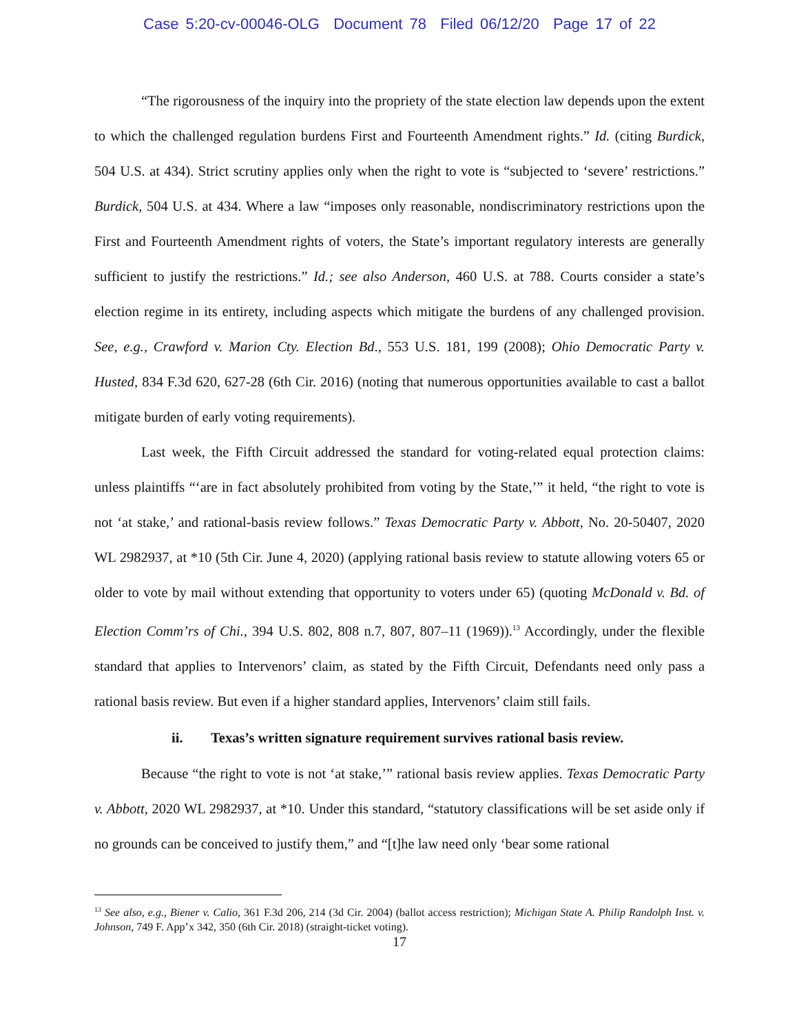Case 5:20-cv-00046-OLG Document 78 Filed 06/12/20 Page 17 of 22
“The rigorousness of the inquiry into the propriety of the state election law depends upon the extent to which the challenged regulation burdens First and Fourteenth Amendment rights.” Id. (citing Burdick, 504 U.S. at 434). Strict scrutiny applies only when the right to vote is “subjected to ‘severe’ restrictions.” Burdick, 504 U.S. at 434. Where a law “imposes only reasonable, nondiscriminatory restrictions upon the First and Fourteenth Amendment rights of voters, the State’s important regulatory interests are generally sufficient to justify the restrictions.” Id.; see also Anderson, 460 U.S. at 788. Courts consider a state’s election regime in its entirety, including aspects which mitigate the burdens of any challenged provision. See, e.g., Crawford v. Marion Cty. Election Bd., 553 U.S. 181, 199 (2008); Ohio Democratic Party v. Husted, 834 F.3d 620, 627-28 (6th Cir. 2016) (noting that numerous opportunities available to cast a ballot mitigate burden of early voting requirements).
Last week, the Fifth Circuit addressed the standard for voting-related equal protection claims: unless plaintiffs “‘are in fact absolutely prohibited from voting by the State,’” it held, “the right to vote is not ‘at stake,’ and rational-basis review follows.” Texas Democratic Party v. Abbott, No. 20-50407, 2020 WL 2982937, at *10 (5th Cir. June 4, 2020) (applying rational basis review to statute allowing voters 65 or older to vote by mail without extending that opportunity to voters under 65) (quoting McDonald v. Bd. of Election Comm’rs of Chi., 394 U.S. 802, 808 n.7, 807, 807–11 (1969)).<sup>13</sup> Accordingly, under the flexible standard that applies to Intervenors’ claim, as stated by the Fifth Circuit, Defendants need only pass a rational basis review. But even if a higher standard applies, Intervenors’ claim still fails.
ii. Texas’s written signature requirement survives rational basis review.
Because “the right to vote is not ‘at stake,’” rational basis review applies. Texas Democratic Party v. Abbott, 2020 WL 2982937, at *10. Under this standard, “statutory classifications will be set aside only if no grounds can be conceived to justify them,” and “[t]he law need only ‘bear some rational
<sup>13</sup> See also, e.g., Biener v. Calio, 361 F.3d 206, 214 (3d Cir. 2004) (ballot access restriction); Michigan State A. Philip Randolph Inst. v. Johnson, 749 F. App’x 342, 350 (6th Cir. 2018) (straight-ticket voting).
17